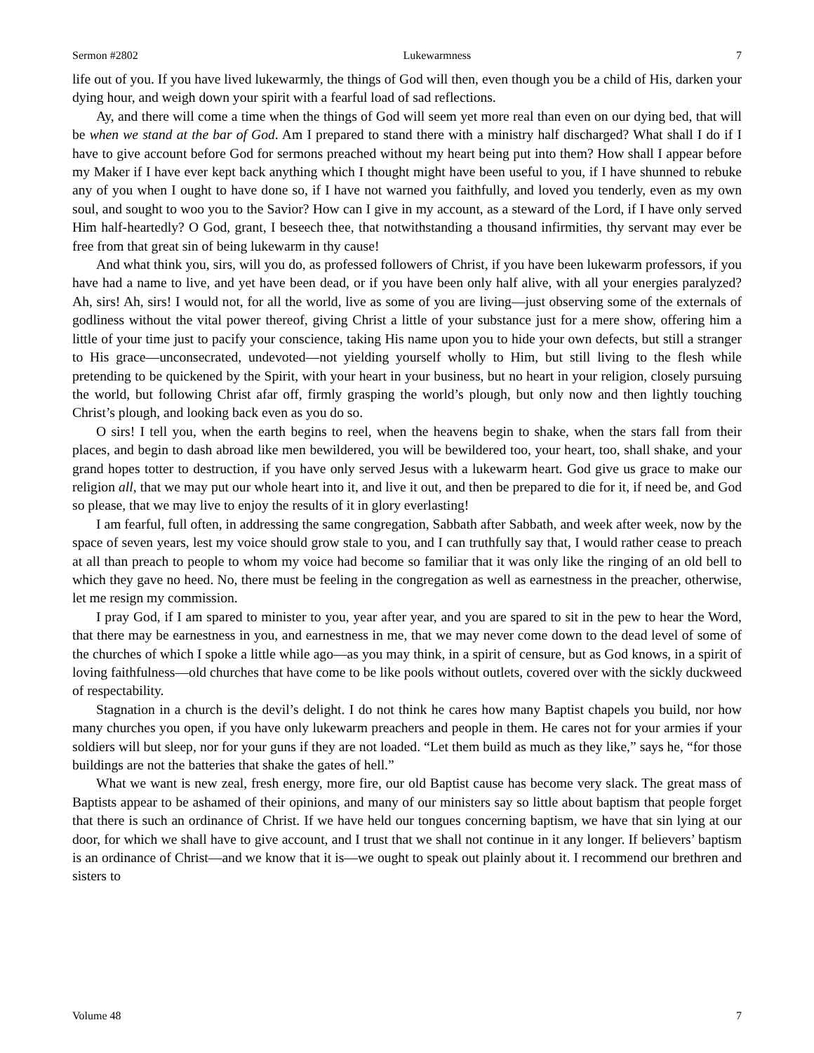Sermon #2802 Lukewarmness 7
life out of you. If you have lived lukewarmly, the things of God will then, even though you be a child of His, darken your dying hour, and weigh down your spirit with a fearful load of sad reflections.
Ay, and there will come a time when the things of God will seem yet more real than even on our dying bed, that will be when we stand at the bar of God. Am I prepared to stand there with a ministry half discharged? What shall I do if I have to give account before God for sermons preached without my heart being put into them? How shall I appear before my Maker if I have ever kept back anything which I thought might have been useful to you, if I have shunned to rebuke any of you when I ought to have done so, if I have not warned you faithfully, and loved you tenderly, even as my own soul, and sought to woo you to the Savior? How can I give in my account, as a steward of the Lord, if I have only served Him half-heartedly? O God, grant, I beseech thee, that notwithstanding a thousand infirmities, thy servant may ever be free from that great sin of being lukewarm in thy cause!
And what think you, sirs, will you do, as professed followers of Christ, if you have been lukewarm professors, if you have had a name to live, and yet have been dead, or if you have been only half alive, with all your energies paralyzed? Ah, sirs! Ah, sirs! I would not, for all the world, live as some of you are living—just observing some of the externals of godliness without the vital power thereof, giving Christ a little of your substance just for a mere show, offering him a little of your time just to pacify your conscience, taking His name upon you to hide your own defects, but still a stranger to His grace—unconsecrated, undevoted—not yielding yourself wholly to Him, but still living to the flesh while pretending to be quickened by the Spirit, with your heart in your business, but no heart in your religion, closely pursuing the world, but following Christ afar off, firmly grasping the world’s plough, but only now and then lightly touching Christ’s plough, and looking back even as you do so.
O sirs! I tell you, when the earth begins to reel, when the heavens begin to shake, when the stars fall from their places, and begin to dash abroad like men bewildered, you will be bewildered too, your heart, too, shall shake, and your grand hopes totter to destruction, if you have only served Jesus with a lukewarm heart. God give us grace to make our religion all, that we may put our whole heart into it, and live it out, and then be prepared to die for it, if need be, and God so please, that we may live to enjoy the results of it in glory everlasting!
I am fearful, full often, in addressing the same congregation, Sabbath after Sabbath, and week after week, now by the space of seven years, lest my voice should grow stale to you, and I can truthfully say that, I would rather cease to preach at all than preach to people to whom my voice had become so familiar that it was only like the ringing of an old bell to which they gave no heed. No, there must be feeling in the congregation as well as earnestness in the preacher, otherwise, let me resign my commission.
I pray God, if I am spared to minister to you, year after year, and you are spared to sit in the pew to hear the Word, that there may be earnestness in you, and earnestness in me, that we may never come down to the dead level of some of the churches of which I spoke a little while ago—as you may think, in a spirit of censure, but as God knows, in a spirit of loving faithfulness—old churches that have come to be like pools without outlets, covered over with the sickly duckweed of respectability.
Stagnation in a church is the devil’s delight. I do not think he cares how many Baptist chapels you build, nor how many churches you open, if you have only lukewarm preachers and people in them. He cares not for your armies if your soldiers will but sleep, nor for your guns if they are not loaded. “Let them build as much as they like,” says he, “for those buildings are not the batteries that shake the gates of hell.”
What we want is new zeal, fresh energy, more fire, our old Baptist cause has become very slack. The great mass of Baptists appear to be ashamed of their opinions, and many of our ministers say so little about baptism that people forget that there is such an ordinance of Christ. If we have held our tongues concerning baptism, we have that sin lying at our door, for which we shall have to give account, and I trust that we shall not continue in it any longer. If believers’ baptism is an ordinance of Christ—and we know that it is—we ought to speak out plainly about it. I recommend our brethren and sisters to
Volume 48 7